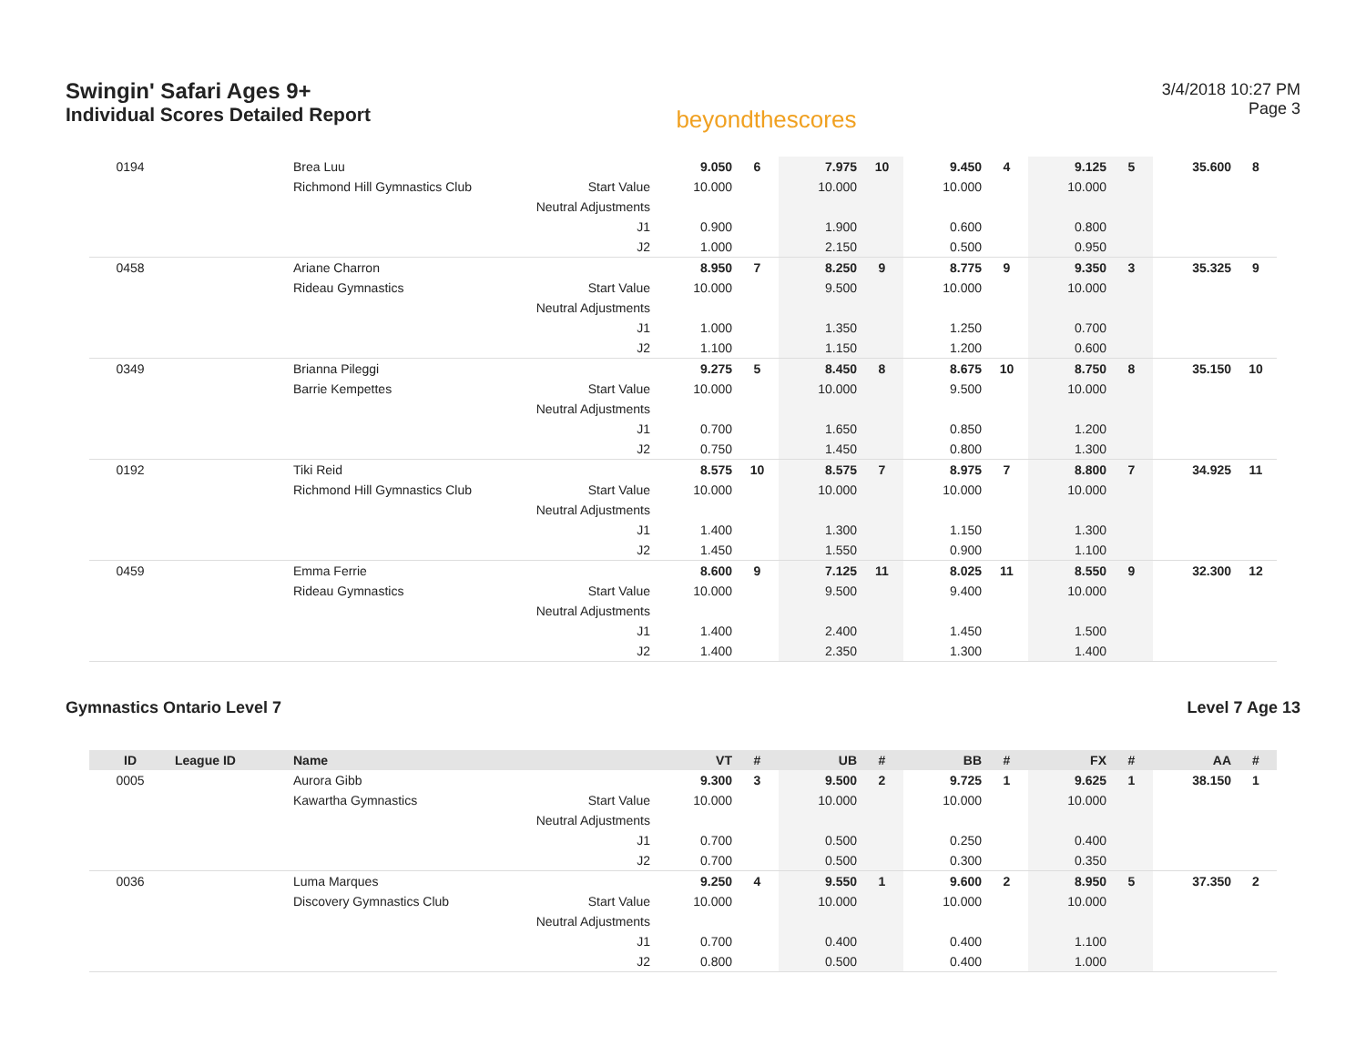Swingin' Safari Ages 9+
Individual Scores Detailed Report
beyondthescores
3/4/2018 10:27 PM
Page 3
| 0194 | | Brea Luu | | 9.050 | 6 | 7.975 | 10 | 9.450 | 4 | 9.125 | 5 | 35.600 | 8 |
| | | Richmond Hill Gymnastics Club | Start Value | 10.000 | | 10.000 | | 10.000 | | 10.000 | | | |
| | | | Neutral Adjustments | | | | | | | | | | |
| | | | J1 | 0.900 | | 1.900 | | 0.600 | | 0.800 | | | |
| | | | J2 | 1.000 | | 2.150 | | 0.500 | | 0.950 | | | |
| 0458 | | Ariane Charron | | 8.950 | 7 | 8.250 | 9 | 8.775 | 9 | 9.350 | 3 | 35.325 | 9 |
| | | Rideau Gymnastics | Start Value | 10.000 | | 9.500 | | 10.000 | | 10.000 | | | |
| | | | Neutral Adjustments | | | | | | | | | | |
| | | | J1 | 1.000 | | 1.350 | | 1.250 | | 0.700 | | | |
| | | | J2 | 1.100 | | 1.150 | | 1.200 | | 0.600 | | | |
| 0349 | | Brianna Pileggi | | 9.275 | 5 | 8.450 | 8 | 8.675 | 10 | 8.750 | 8 | 35.150 | 10 |
| | | Barrie Kempettes | Start Value | 10.000 | | 10.000 | | 9.500 | | 10.000 | | | |
| | | | Neutral Adjustments | | | | | | | | | | |
| | | | J1 | 0.700 | | 1.650 | | 0.850 | | 1.200 | | | |
| | | | J2 | 0.750 | | 1.450 | | 0.800 | | 1.300 | | | |
| 0192 | | Tiki Reid | | 8.575 | 10 | 8.575 | 7 | 8.975 | 7 | 8.800 | 7 | 34.925 | 11 |
| | | Richmond Hill Gymnastics Club | Start Value | 10.000 | | 10.000 | | 10.000 | | 10.000 | | | |
| | | | Neutral Adjustments | | | | | | | | | | |
| | | | J1 | 1.400 | | 1.300 | | 1.150 | | 1.300 | | | |
| | | | J2 | 1.450 | | 1.550 | | 0.900 | | 1.100 | | | |
| 0459 | | Emma Ferrie | | 8.600 | 9 | 7.125 | 11 | 8.025 | 11 | 8.550 | 9 | 32.300 | 12 |
| | | Rideau Gymnastics | Start Value | 10.000 | | 9.500 | | 9.400 | | 10.000 | | | |
| | | | Neutral Adjustments | | | | | | | | | | |
| | | | J1 | 1.400 | | 2.400 | | 1.450 | | 1.500 | | | |
| | | | J2 | 1.400 | | 2.350 | | 1.300 | | 1.400 | | | |
Gymnastics Ontario Level 7 Level 7 Age 13
| ID | League ID | Name | | VT | # | UB | # | BB | # | FX | # | AA | # |
| --- | --- | --- | --- | --- | --- | --- | --- | --- | --- | --- | --- | --- | --- |
| 0005 | | Aurora Gibb | | 9.300 | 3 | 9.500 | 2 | 9.725 | 1 | 9.625 | 1 | 38.150 | 1 |
| | | Kawartha Gymnastics | Start Value | 10.000 | | 10.000 | | 10.000 | | 10.000 | | | |
| | | | Neutral Adjustments | | | | | | | | | | |
| | | | J1 | 0.700 | | 0.500 | | 0.250 | | 0.400 | | | |
| | | | J2 | 0.700 | | 0.500 | | 0.300 | | 0.350 | | | |
| 0036 | | Luma Marques | | 9.250 | 4 | 9.550 | 1 | 9.600 | 2 | 8.950 | 5 | 37.350 | 2 |
| | | Discovery Gymnastics Club | Start Value | 10.000 | | 10.000 | | 10.000 | | 10.000 | | | |
| | | | Neutral Adjustments | | | | | | | | | | |
| | | | J1 | 0.700 | | 0.400 | | 0.400 | | 1.100 | | | |
| | | | J2 | 0.800 | | 0.500 | | 0.400 | | 1.000 | | | |